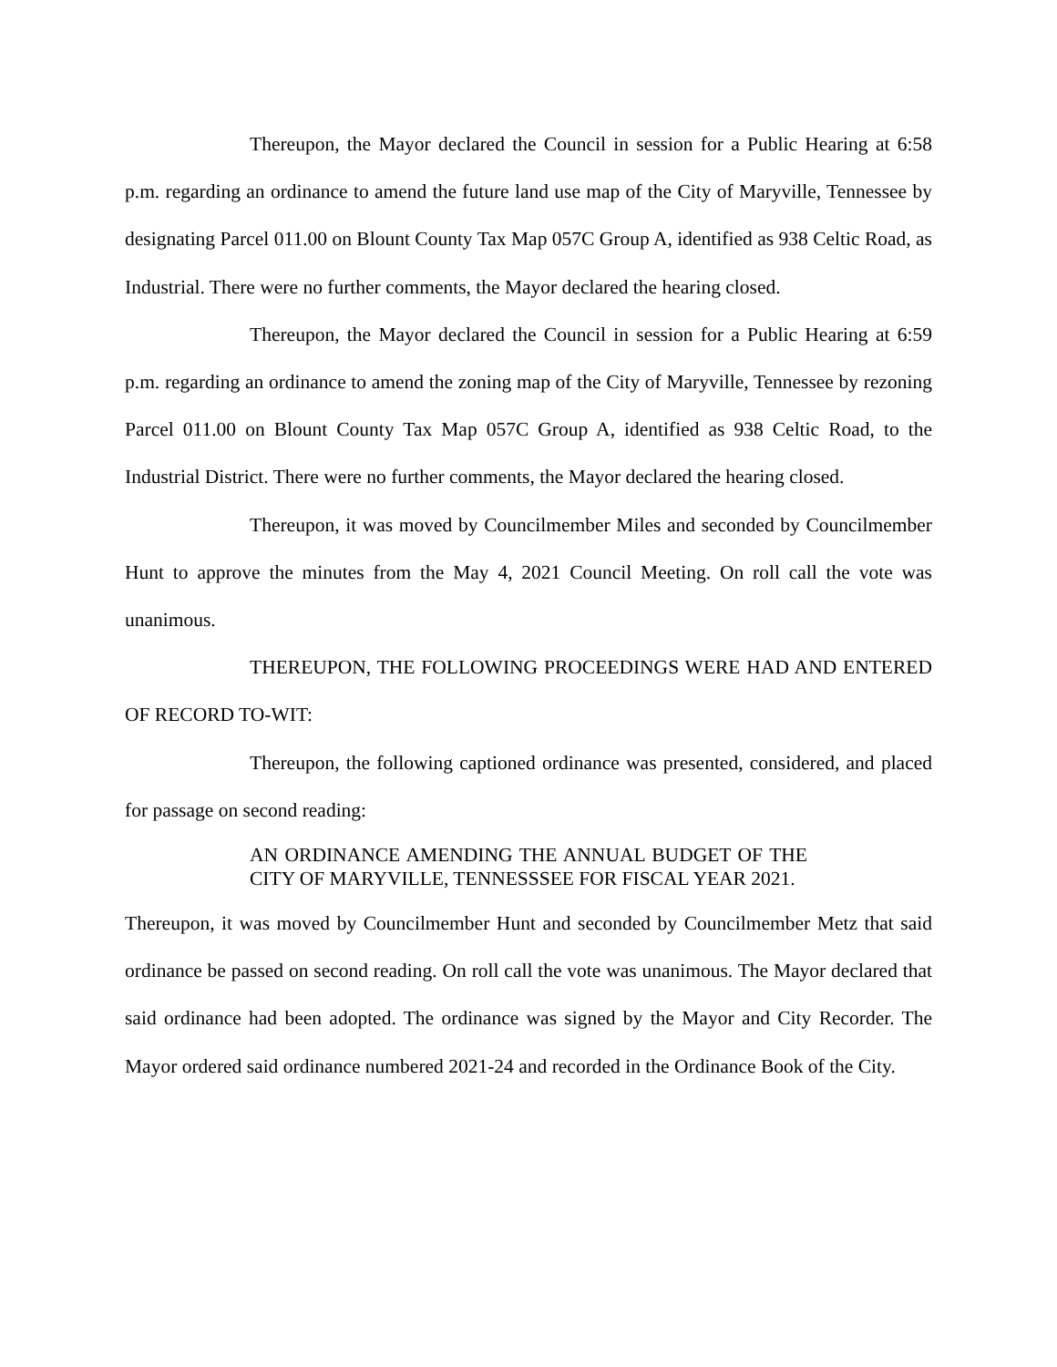Thereupon, the Mayor declared the Council in session for a Public Hearing at 6:58 p.m. regarding an ordinance to amend the future land use map of the City of Maryville, Tennessee by designating Parcel 011.00 on Blount County Tax Map 057C Group A, identified as 938 Celtic Road, as Industrial. There were no further comments, the Mayor declared the hearing closed.
Thereupon, the Mayor declared the Council in session for a Public Hearing at 6:59 p.m. regarding an ordinance to amend the zoning map of the City of Maryville, Tennessee by rezoning Parcel 011.00 on Blount County Tax Map 057C Group A, identified as 938 Celtic Road, to the Industrial District. There were no further comments, the Mayor declared the hearing closed.
Thereupon, it was moved by Councilmember Miles and seconded by Councilmember Hunt to approve the minutes from the May 4, 2021 Council Meeting. On roll call the vote was unanimous.
THEREUPON, THE FOLLOWING PROCEEDINGS WERE HAD AND ENTERED OF RECORD TO-WIT:
Thereupon, the following captioned ordinance was presented, considered, and placed for passage on second reading:
AN ORDINANCE AMENDING THE ANNUAL BUDGET OF THE CITY OF MARYVILLE, TENNESSSEE FOR FISCAL YEAR 2021.
Thereupon, it was moved by Councilmember Hunt and seconded by Councilmember Metz that said ordinance be passed on second reading. On roll call the vote was unanimous. The Mayor declared that said ordinance had been adopted. The ordinance was signed by the Mayor and City Recorder. The Mayor ordered said ordinance numbered 2021-24 and recorded in the Ordinance Book of the City.